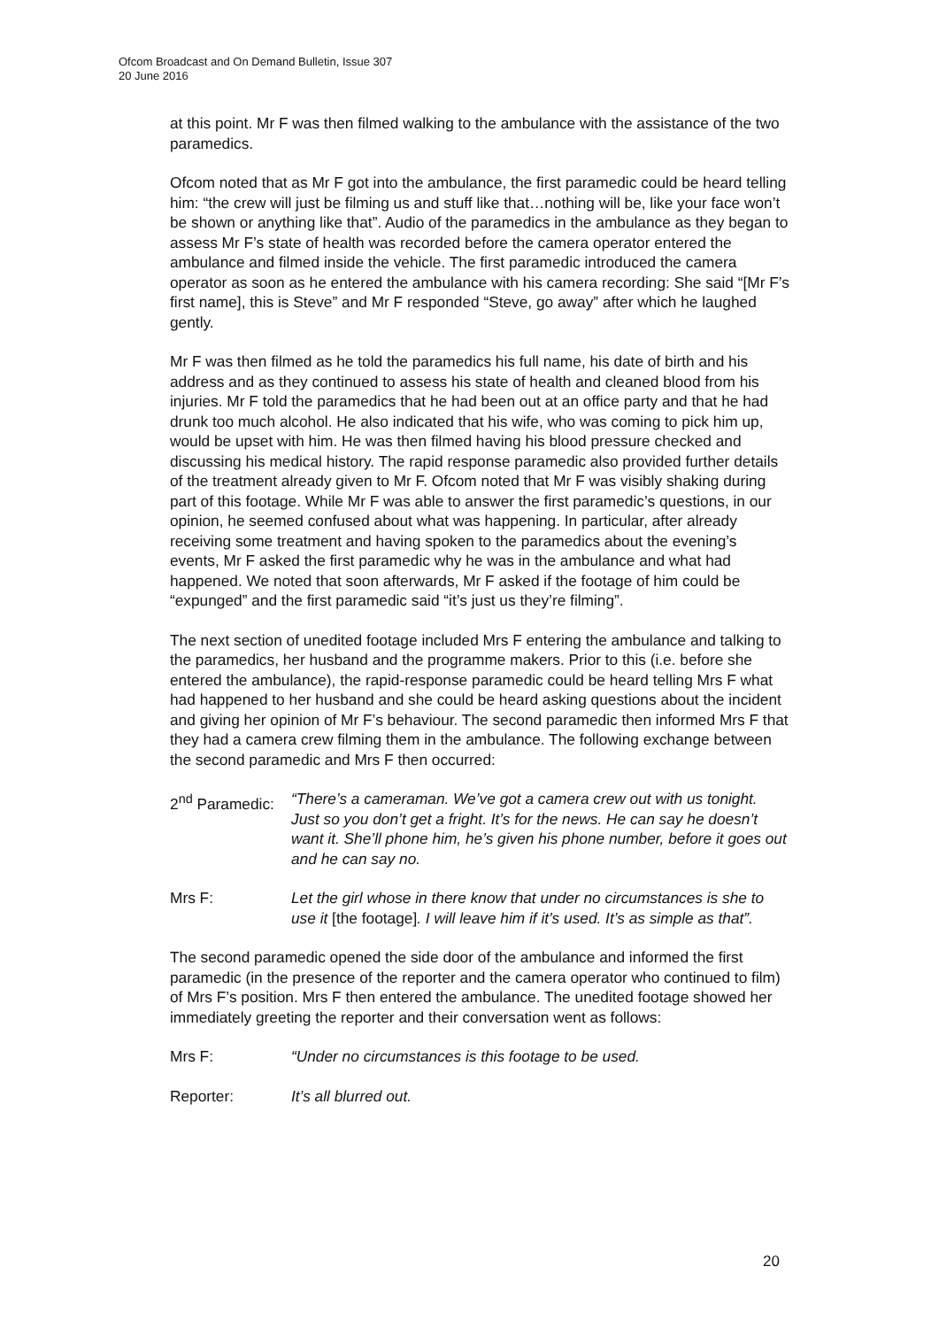Ofcom Broadcast and On Demand Bulletin, Issue 307
20 June 2016
at this point. Mr F was then filmed walking to the ambulance with the assistance of the two paramedics.
Ofcom noted that as Mr F got into the ambulance, the first paramedic could be heard telling him: “the crew will just be filming us and stuff like that…nothing will be, like your face won’t be shown or anything like that”. Audio of the paramedics in the ambulance as they began to assess Mr F’s state of health was recorded before the camera operator entered the ambulance and filmed inside the vehicle. The first paramedic introduced the camera operator as soon as he entered the ambulance with his camera recording: She said “[Mr F’s first name], this is Steve” and Mr F responded “Steve, go away” after which he laughed gently.
Mr F was then filmed as he told the paramedics his full name, his date of birth and his address and as they continued to assess his state of health and cleaned blood from his injuries. Mr F told the paramedics that he had been out at an office party and that he had drunk too much alcohol. He also indicated that his wife, who was coming to pick him up, would be upset with him. He was then filmed having his blood pressure checked and discussing his medical history. The rapid response paramedic also provided further details of the treatment already given to Mr F. Ofcom noted that Mr F was visibly shaking during part of this footage. While Mr F was able to answer the first paramedic’s questions, in our opinion, he seemed confused about what was happening. In particular, after already receiving some treatment and having spoken to the paramedics about the evening’s events, Mr F asked the first paramedic why he was in the ambulance and what had happened. We noted that soon afterwards, Mr F asked if the footage of him could be “expunged” and the first paramedic said “it’s just us they’re filming”.
The next section of unedited footage included Mrs F entering the ambulance and talking to the paramedics, her husband and the programme makers. Prior to this (i.e. before she entered the ambulance), the rapid-response paramedic could be heard telling Mrs F what had happened to her husband and she could be heard asking questions about the incident and giving her opinion of Mr F’s behaviour. The second paramedic then informed Mrs F that they had a camera crew filming them in the ambulance. The following exchange between the second paramedic and Mrs F then occurred:
2<sup>nd</sup> Paramedic:
“There’s a cameraman. We’ve got a camera crew out with us tonight. Just so you don’t get a fright. It’s for the news. He can say he doesn’t want it. She’ll phone him, he’s given his phone number, before it goes out and he can say no.
Mrs F: Let the girl whose in there know that under no circumstances is she to use it [the footage]. I will leave him if it’s used. It’s as simple as that”.
The second paramedic opened the side door of the ambulance and informed the first paramedic (in the presence of the reporter and the camera operator who continued to film) of Mrs F’s position. Mrs F then entered the ambulance. The unedited footage showed her immediately greeting the reporter and their conversation went as follows:
Mrs F: “Under no circumstances is this footage to be used.
Reporter: It’s all blurred out.
20